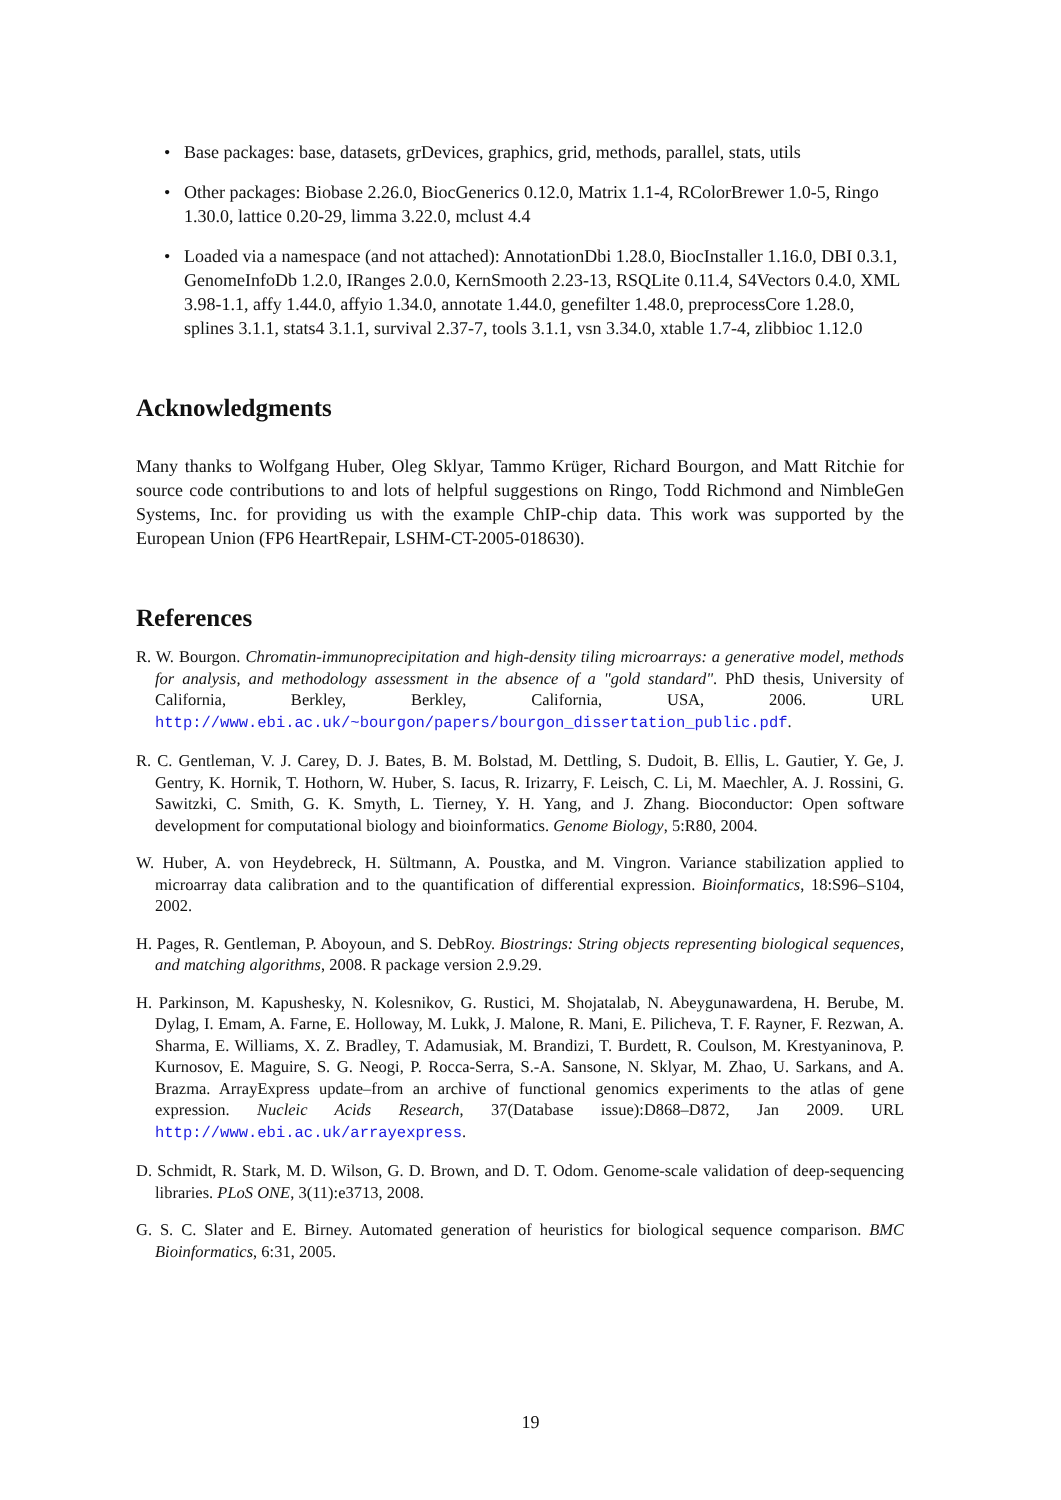• Base packages: base, datasets, grDevices, graphics, grid, methods, parallel, stats, utils
• Other packages: Biobase 2.26.0, BiocGenerics 0.12.0, Matrix 1.1-4, RColorBrewer 1.0-5, Ringo 1.30.0, lattice 0.20-29, limma 3.22.0, mclust 4.4
• Loaded via a namespace (and not attached): AnnotationDbi 1.28.0, BiocInstaller 1.16.0, DBI 0.3.1, GenomeInfoDb 1.2.0, IRanges 2.0.0, KernSmooth 2.23-13, RSQLite 0.11.4, S4Vectors 0.4.0, XML 3.98-1.1, affy 1.44.0, affyio 1.34.0, annotate 1.44.0, genefilter 1.48.0, preprocessCore 1.28.0, splines 3.1.1, stats4 3.1.1, survival 2.37-7, tools 3.1.1, vsn 3.34.0, xtable 1.7-4, zlibbioc 1.12.0
Acknowledgments
Many thanks to Wolfgang Huber, Oleg Sklyar, Tammo Krüger, Richard Bourgon, and Matt Ritchie for source code contributions to and lots of helpful suggestions on Ringo, Todd Richmond and NimbleGen Systems, Inc. for providing us with the example ChIP-chip data. This work was supported by the European Union (FP6 HeartRepair, LSHM-CT-2005-018630).
References
R. W. Bourgon. Chromatin-immunoprecipitation and high-density tiling microarrays: a generative model, methods for analysis, and methodology assessment in the absence of a "gold standard". PhD thesis, University of California, Berkley, Berkley, California, USA, 2006. URL http://www.ebi.ac.uk/~bourgon/papers/bourgon_dissertation_public.pdf.
R. C. Gentleman, V. J. Carey, D. J. Bates, B. M. Bolstad, M. Dettling, S. Dudoit, B. Ellis, L. Gautier, Y. Ge, J. Gentry, K. Hornik, T. Hothorn, W. Huber, S. Iacus, R. Irizarry, F. Leisch, C. Li, M. Maechler, A. J. Rossini, G. Sawitzki, C. Smith, G. K. Smyth, L. Tierney, Y. H. Yang, and J. Zhang. Bioconductor: Open software development for computational biology and bioinformatics. Genome Biology, 5:R80, 2004.
W. Huber, A. von Heydebreck, H. Sültmann, A. Poustka, and M. Vingron. Variance stabilization applied to microarray data calibration and to the quantification of differential expression. Bioinformatics, 18:S96–S104, 2002.
H. Pages, R. Gentleman, P. Aboyoun, and S. DebRoy. Biostrings: String objects representing biological sequences, and matching algorithms, 2008. R package version 2.9.29.
H. Parkinson, M. Kapushesky, N. Kolesnikov, G. Rustici, M. Shojatalab, N. Abeygunawardena, H. Berube, M. Dylag, I. Emam, A. Farne, E. Holloway, M. Lukk, J. Malone, R. Mani, E. Pilicheva, T. F. Rayner, F. Rezwan, A. Sharma, E. Williams, X. Z. Bradley, T. Adamusiak, M. Brandizi, T. Burdett, R. Coulson, M. Krestyaninova, P. Kurnosov, E. Maguire, S. G. Neogi, P. Rocca-Serra, S.-A. Sansone, N. Sklyar, M. Zhao, U. Sarkans, and A. Brazma. ArrayExpress update–from an archive of functional genomics experiments to the atlas of gene expression. Nucleic Acids Research, 37(Database issue):D868–D872, Jan 2009. URL http://www.ebi.ac.uk/arrayexpress.
D. Schmidt, R. Stark, M. D. Wilson, G. D. Brown, and D. T. Odom. Genome-scale validation of deep-sequencing libraries. PLoS ONE, 3(11):e3713, 2008.
G. S. C. Slater and E. Birney. Automated generation of heuristics for biological sequence comparison. BMC Bioinformatics, 6:31, 2005.
19